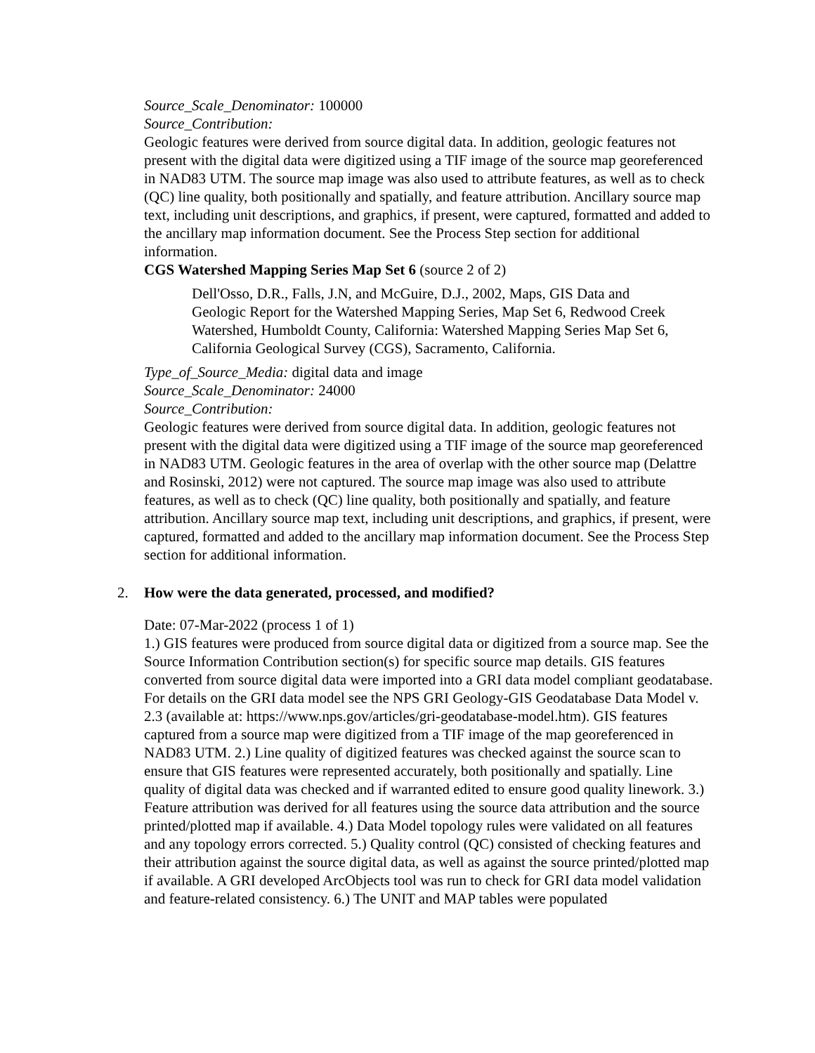Source_Scale_Denominator: 100000
Source_Contribution:
Geologic features were derived from source digital data. In addition, geologic features not present with the digital data were digitized using a TIF image of the source map georeferenced in NAD83 UTM. The source map image was also used to attribute features, as well as to check (QC) line quality, both positionally and spatially, and feature attribution. Ancillary source map text, including unit descriptions, and graphics, if present, were captured, formatted and added to the ancillary map information document. See the Process Step section for additional information.
CGS Watershed Mapping Series Map Set 6 (source 2 of 2)
Dell'Osso, D.R., Falls, J.N, and McGuire, D.J., 2002, Maps, GIS Data and Geologic Report for the Watershed Mapping Series, Map Set 6, Redwood Creek Watershed, Humboldt County, California: Watershed Mapping Series Map Set 6, California Geological Survey (CGS), Sacramento, California.
Type_of_Source_Media: digital data and image
Source_Scale_Denominator: 24000
Source_Contribution:
Geologic features were derived from source digital data. In addition, geologic features not present with the digital data were digitized using a TIF image of the source map georeferenced in NAD83 UTM. Geologic features in the area of overlap with the other source map (Delattre and Rosinski, 2012) were not captured. The source map image was also used to attribute features, as well as to check (QC) line quality, both positionally and spatially, and feature attribution. Ancillary source map text, including unit descriptions, and graphics, if present, were captured, formatted and added to the ancillary map information document. See the Process Step section for additional information.
2. How were the data generated, processed, and modified?
Date: 07-Mar-2022 (process 1 of 1)
1.) GIS features were produced from source digital data or digitized from a source map. See the Source Information Contribution section(s) for specific source map details. GIS features converted from source digital data were imported into a GRI data model compliant geodatabase. For details on the GRI data model see the NPS GRI Geology-GIS Geodatabase Data Model v. 2.3 (available at: https://www.nps.gov/articles/gri-geodatabase-model.htm). GIS features captured from a source map were digitized from a TIF image of the map georeferenced in NAD83 UTM. 2.) Line quality of digitized features was checked against the source scan to ensure that GIS features were represented accurately, both positionally and spatially. Line quality of digital data was checked and if warranted edited to ensure good quality linework. 3.) Feature attribution was derived for all features using the source data attribution and the source printed/plotted map if available. 4.) Data Model topology rules were validated on all features and any topology errors corrected. 5.) Quality control (QC) consisted of checking features and their attribution against the source digital data, as well as against the source printed/plotted map if available. A GRI developed ArcObjects tool was run to check for GRI data model validation and feature-related consistency. 6.) The UNIT and MAP tables were populated